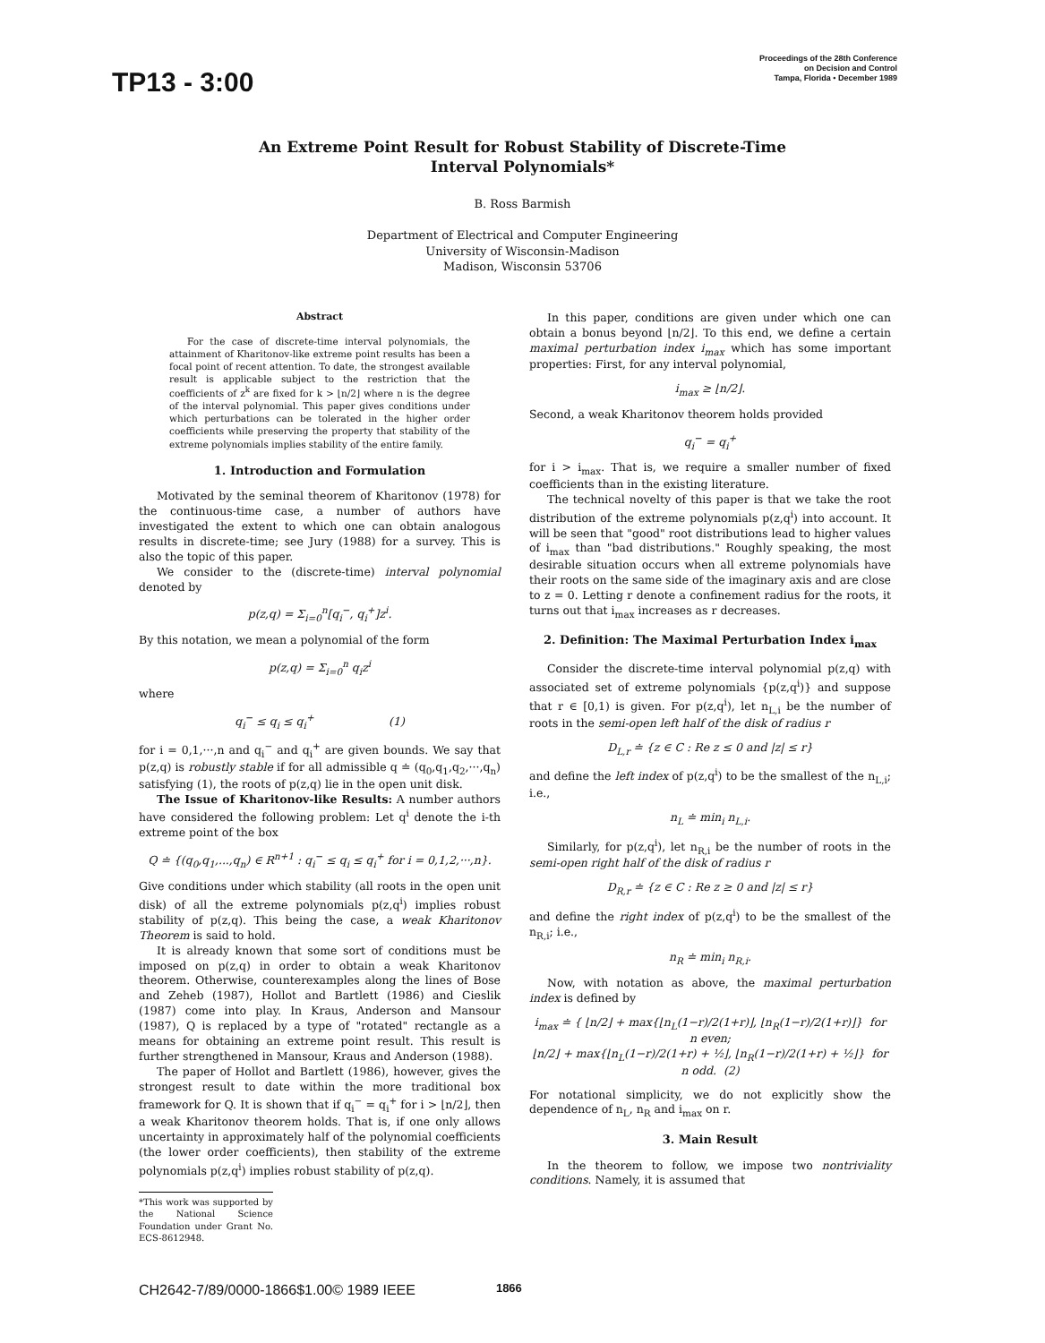TP13 - 3:00
Proceedings of the 28th Conference
on Decision and Control
Tampa, Florida • December 1989
An Extreme Point Result for Robust Stability of Discrete-Time
Interval Polynomials*
B. Ross Barmish
Department of Electrical and Computer Engineering
University of Wisconsin-Madison
Madison, Wisconsin 53706
Abstract
For the case of discrete-time interval polynomials, the attainment of Kharitonov-like extreme point results has been a focal point of recent attention. To date, the strongest available result is applicable subject to the restriction that the coefficients of z<sup>k</sup> are fixed for k > ⌊n/2⌋ where n is the degree of the interval polynomial. This paper gives conditions under which perturbations can be tolerated in the higher order coefficients while preserving the property that stability of the extreme polynomials implies stability of the entire family.
1. Introduction and Formulation
Motivated by the seminal theorem of Kharitonov (1978) for the continuous-time case, a number of authors have investigated the extent to which one can obtain analogous results in discrete-time; see Jury (1988) for a survey. This is also the topic of this paper.
We consider to the (discrete-time) interval polynomial denoted by
p(z,q) = Σ<sub>i=0</sub><sup>n</sup>[q<sub>i</sub><sup>−</sup>, q<sub>i</sub><sup>+</sup>]z<sup>i</sup>.
By this notation, we mean a polynomial of the form
p(z,q) = Σ<sub>i=0</sub><sup>n</sup> q<sub>i</sub>z<sup>i</sup>
where
q<sub>i</sub><sup>−</sup> ≤ q<sub>i</sub> ≤ q<sub>i</sub><sup>+</sup> (1)
for i = 0,1,···,n and q<sub>i</sub><sup>−</sup> and q<sub>i</sub><sup>+</sup> are given bounds. We say that p(z,q) is robustly stable if for all admissible q ≐ (q<sub>0</sub>,q<sub>1</sub>,q<sub>2</sub>,···,q<sub>n</sub>) satisfying (1), the roots of p(z,q) lie in the open unit disk.
The Issue of Kharitonov-like Results: A number authors have considered the following problem: Let q<sup>i</sup> denote the i-th extreme point of the box
Q ≐ {(q<sub>0</sub>,q<sub>1</sub>,...,q<sub>n</sub>) ∈ R<sup>n+1</sup> : q<sub>i</sub><sup>−</sup> ≤ q<sub>i</sub> ≤ q<sub>i</sub><sup>+</sup> for i = 0,1,2,···,n}.
Give conditions under which stability (all roots in the open unit disk) of all the extreme polynomials p(z,q<sup>i</sup>) implies robust stability of p(z,q). This being the case, a weak Kharitonov Theorem is said to hold.
It is already known that some sort of conditions must be imposed on p(z,q) in order to obtain a weak Kharitonov theorem. Otherwise, counterexamples along the lines of Bose and Zeheb (1987), Hollot and Bartlett (1986) and Cieslik (1987) come into play. In Kraus, Anderson and Mansour (1987), Q is replaced by a type of "rotated" rectangle as a means for obtaining an extreme point result. This result is further strengthened in Mansour, Kraus and Anderson (1988).
The paper of Hollot and Bartlett (1986), however, gives the strongest result to date within the more traditional box framework for Q. It is shown that if q<sub>i</sub><sup>−</sup> = q<sub>i</sub><sup>+</sup> for i > ⌊n/2⌋, then a weak Kharitonov theorem holds. That is, if one only allows uncertainty in approximately half of the polynomial coefficients (the lower order coefficients), then stability of the extreme polynomials p(z,q<sup>i</sup>) implies robust stability of p(z,q).
*This work was supported by the National Science Foundation under Grant No. ECS-8612948.
In this paper, conditions are given under which one can obtain a bonus beyond ⌊n/2⌋. To this end, we define a certain maximal perturbation index i<sub>max</sub> which has some important properties: First, for any interval polynomial,
i<sub>max</sub> ≥ ⌊n/2⌋.
Second, a weak Kharitonov theorem holds provided
q<sub>i</sub><sup>−</sup> = q<sub>i</sub><sup>+</sup>
for i > i<sub>max</sub>. That is, we require a smaller number of fixed coefficients than in the existing literature.
The technical novelty of this paper is that we take the root distribution of the extreme polynomials p(z,q<sup>i</sup>) into account. It will be seen that "good" root distributions lead to higher values of i<sub>max</sub> than "bad distributions." Roughly speaking, the most desirable situation occurs when all extreme polynomials have their roots on the same side of the imaginary axis and are close to z = 0. Letting r denote a confinement radius for the roots, it turns out that i<sub>max</sub> increases as r decreases.
2. Definition: The Maximal Perturbation Index i<sub>max</sub>
Consider the discrete-time interval polynomial p(z,q) with associated set of extreme polynomials {p(z,q<sup>i</sup>)} and suppose that r ∈ [0,1) is given. For p(z,q<sup>i</sup>), let n<sub>L,i</sub> be the number of roots in the semi-open left half of the disk of radius r
D<sub>L,r</sub> ≐ {z ∈ C : Re z ≤ 0 and |z| ≤ r}
and define the left index of p(z,q<sup>i</sup>) to be the smallest of the n<sub>L,i</sub>; i.e.,
n<sub>L</sub> ≐ min<sub>i</sub> n<sub>L,i</sub>.
Similarly, for p(z,q<sup>i</sup>), let n<sub>R,i</sub> be the number of roots in the semi-open right half of the disk of radius r
D<sub>R,r</sub> ≐ {z ∈ C : Re z ≥ 0 and |z| ≤ r}
and define the right index of p(z,q<sup>i</sup>) to be the smallest of the n<sub>R,i</sub>; i.e.,
n<sub>R</sub> ≐ min<sub>i</sub> n<sub>R,i</sub>.
Now, with notation as above, the maximal perturbation index is defined by
i<sub>max</sub> ≐ { ⌊n/2⌋ + max{⌊n<sub>L</sub>(1−r)/2(1+r)⌋, ⌊n<sub>R</sub>(1−r)/2(1+r)⌋} for n even;
⌊n/2⌋ + max{⌊n<sub>L</sub>(1−r)/2(1+r) + ½⌋, ⌊n<sub>R</sub>(1−r)/2(1+r) + ½⌋} for n odd. (2)
For notational simplicity, we do not explicitly show the dependence of n<sub>L</sub>, n<sub>R</sub> and i<sub>max</sub> on r.
3. Main Result
In the theorem to follow, we impose two nontriviality conditions. Namely, it is assumed that
CH2642-7/89/0000-1866$1.00© 1989 IEEE 1866